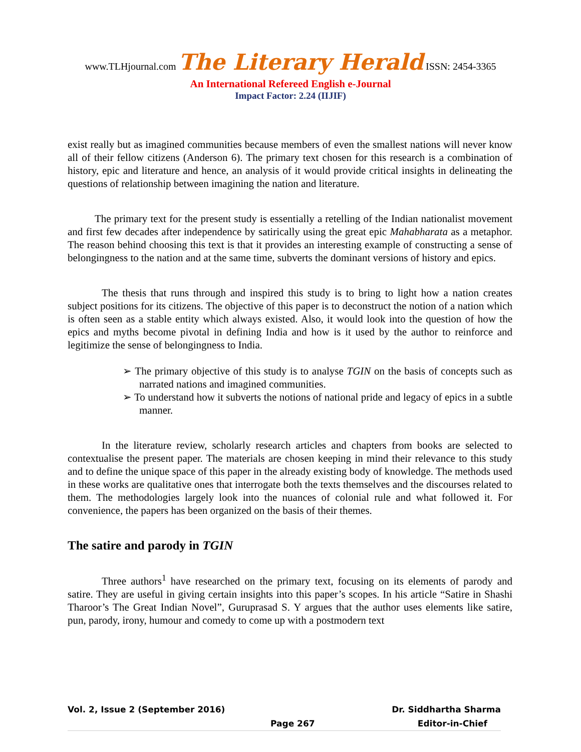www.TLHjournal.com The Literary Herald ISSN: 2454-3365
An International Refereed English e-Journal
Impact Factor: 2.24 (IIJIF)
exist really but as imagined communities because members of even the smallest nations will never know all of their fellow citizens (Anderson 6). The primary text chosen for this research is a combination of history, epic and literature and hence, an analysis of it would provide critical insights in delineating the questions of relationship between imagining the nation and literature.
The primary text for the present study is essentially a retelling of the Indian nationalist movement and first few decades after independence by satirically using the great epic Mahabharata as a metaphor. The reason behind choosing this text is that it provides an interesting example of constructing a sense of belongingness to the nation and at the same time, subverts the dominant versions of history and epics.
The thesis that runs through and inspired this study is to bring to light how a nation creates subject positions for its citizens. The objective of this paper is to deconstruct the notion of a nation which is often seen as a stable entity which always existed. Also, it would look into the question of how the epics and myths become pivotal in defining India and how is it used by the author to reinforce and legitimize the sense of belongingness to India.
➢ The primary objective of this study is to analyse TGIN on the basis of concepts such as narrated nations and imagined communities.
➢ To understand how it subverts the notions of national pride and legacy of epics in a subtle manner.
In the literature review, scholarly research articles and chapters from books are selected to contextualise the present paper. The materials are chosen keeping in mind their relevance to this study and to define the unique space of this paper in the already existing body of knowledge. The methods used in these works are qualitative ones that interrogate both the texts themselves and the discourses related to them. The methodologies largely look into the nuances of colonial rule and what followed it. For convenience, the papers has been organized on the basis of their themes.
The satire and parody in TGIN
Three authors<sup>1</sup> have researched on the primary text, focusing on its elements of parody and satire. They are useful in giving certain insights into this paper’s scopes. In his article “Satire in Shashi Tharoor’s The Great Indian Novel”, Guruprasad S. Y argues that the author uses elements like satire, pun, parody, irony, humour and comedy to come up with a postmodern text
Vol. 2, Issue 2 (September 2016) Dr. Siddhartha Sharma
Page 267 Editor-in-Chief